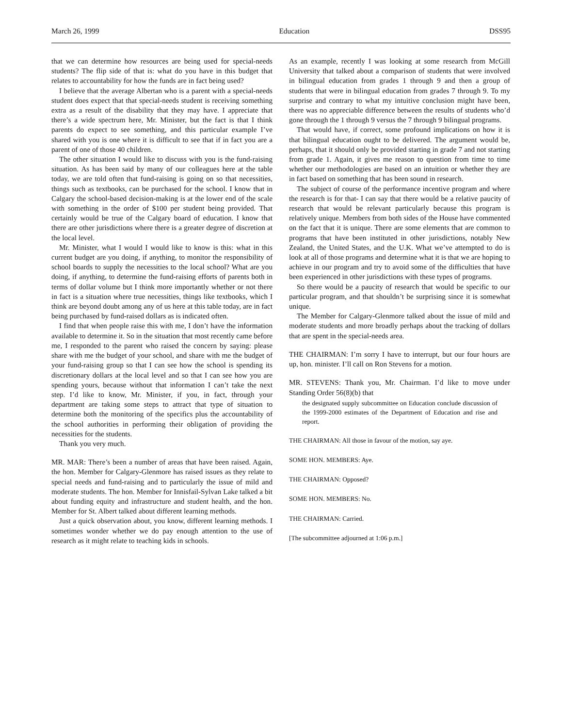March 26, 1999 Education DSS95
that we can determine how resources are being used for special-needs students? The flip side of that is: what do you have in this budget that relates to accountability for how the funds are in fact being used?
I believe that the average Albertan who is a parent with a special-needs student does expect that that special-needs student is receiving something extra as a result of the disability that they may have. I appreciate that there’s a wide spectrum here, Mr. Minister, but the fact is that I think parents do expect to see something, and this particular example I’ve shared with you is one where it is difficult to see that if in fact you are a parent of one of those 40 children.
The other situation I would like to discuss with you is the fund-raising situation. As has been said by many of our colleagues here at the table today, we are told often that fund-raising is going on so that necessities, things such as textbooks, can be purchased for the school. I know that in Calgary the school-based decision-making is at the lower end of the scale with something in the order of $100 per student being provided. That certainly would be true of the Calgary board of education. I know that there are other jurisdictions where there is a greater degree of discretion at the local level.
Mr. Minister, what I would I would like to know is this: what in this current budget are you doing, if anything, to monitor the responsibility of school boards to supply the necessities to the local school? What are you doing, if anything, to determine the fund-raising efforts of parents both in terms of dollar volume but I think more importantly whether or not there in fact is a situation where true necessities, things like textbooks, which I think are beyond doubt among any of us here at this table today, are in fact being purchased by fund-raised dollars as is indicated often.
I find that when people raise this with me, I don’t have the information available to determine it. So in the situation that most recently came before me, I responded to the parent who raised the concern by saying: please share with me the budget of your school, and share with me the budget of your fund-raising group so that I can see how the school is spending its discretionary dollars at the local level and so that I can see how you are spending yours, because without that information I can’t take the next step. I’d like to know, Mr. Minister, if you, in fact, through your department are taking some steps to attract that type of situation to determine both the monitoring of the specifics plus the accountability of the school authorities in performing their obligation of providing the necessities for the students.
Thank you very much.
MR. MAR: There’s been a number of areas that have been raised. Again, the hon. Member for Calgary-Glenmore has raised issues as they relate to special needs and fund-raising and to particularly the issue of mild and moderate students. The hon. Member for Innisfail-Sylvan Lake talked a bit about funding equity and infrastructure and student health, and the hon. Member for St. Albert talked about different learning methods.
Just a quick observation about, you know, different learning methods. I sometimes wonder whether we do pay enough attention to the use of research as it might relate to teaching kids in schools.
As an example, recently I was looking at some research from McGill University that talked about a comparison of students that were involved in bilingual education from grades 1 through 9 and then a group of students that were in bilingual education from grades 7 through 9. To my surprise and contrary to what my intuitive conclusion might have been, there was no appreciable difference between the results of students who’d gone through the 1 through 9 versus the 7 through 9 bilingual programs.
That would have, if correct, some profound implications on how it is that bilingual education ought to be delivered. The argument would be, perhaps, that it should only be provided starting in grade 7 and not starting from grade 1. Again, it gives me reason to question from time to time whether our methodologies are based on an intuition or whether they are in fact based on something that has been sound in research.
The subject of course of the performance incentive program and where the research is for that- I can say that there would be a relative paucity of research that would be relevant particularly because this program is relatively unique. Members from both sides of the House have commented on the fact that it is unique. There are some elements that are common to programs that have been instituted in other jurisdictions, notably New Zealand, the United States, and the U.K. What we’ve attempted to do is look at all of those programs and determine what it is that we are hoping to achieve in our program and try to avoid some of the difficulties that have been experienced in other jurisdictions with these types of programs.
So there would be a paucity of research that would be specific to our particular program, and that shouldn’t be surprising since it is somewhat unique.
The Member for Calgary-Glenmore talked about the issue of mild and moderate students and more broadly perhaps about the tracking of dollars that are spent in the special-needs area.
THE CHAIRMAN: I’m sorry I have to interrupt, but our four hours are up, hon. minister. I’ll call on Ron Stevens for a motion.
MR. STEVENS: Thank you, Mr. Chairman. I’d like to move under Standing Order 56(8)(b) that
the designated supply subcommittee on Education conclude discussion of the 1999-2000 estimates of the Department of Education and rise and report.
THE CHAIRMAN: All those in favour of the motion, say aye.
SOME HON. MEMBERS: Aye.
THE CHAIRMAN: Opposed?
SOME HON. MEMBERS: No.
THE CHAIRMAN: Carried.
[The subcommittee adjourned at 1:06 p.m.]